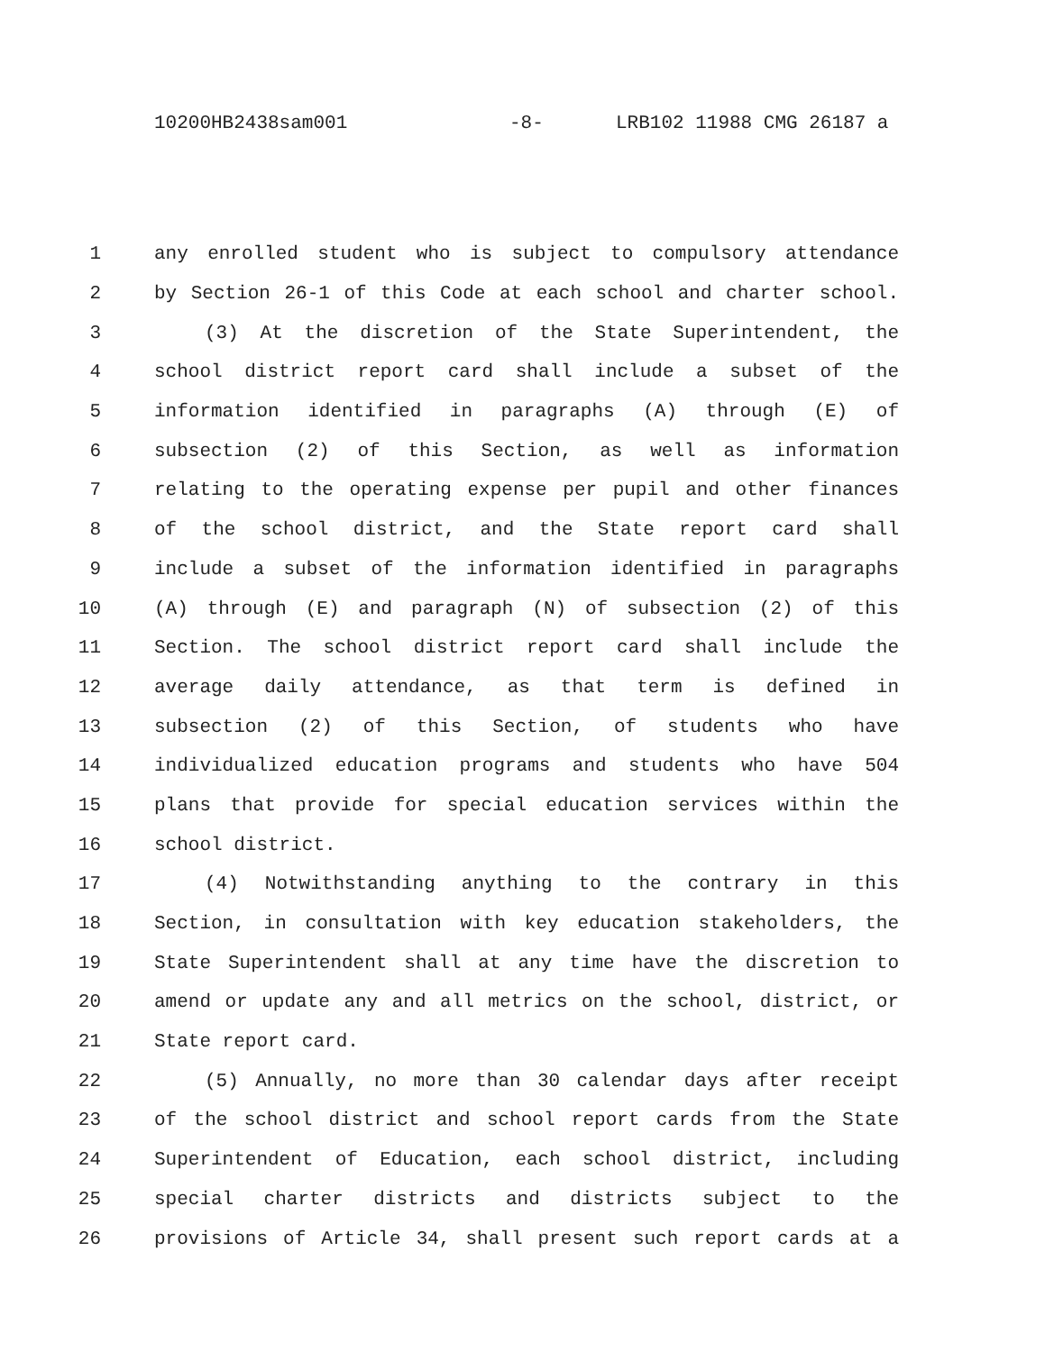10200HB2438sam001 -8- LRB102 11988 CMG 26187 a
1 any enrolled student who is subject to compulsory attendance
2 by Section 26-1 of this Code at each school and charter school.
3 (3) At the discretion of the State Superintendent, the
4 school district report card shall include a subset of the
5 information identified in paragraphs (A) through (E) of
6 subsection (2) of this Section, as well as information
7 relating to the operating expense per pupil and other finances
8 of the school district, and the State report card shall
9 include a subset of the information identified in paragraphs
10 (A) through (E) and paragraph (N) of subsection (2) of this
11 Section. The school district report card shall include the
12 average daily attendance, as that term is defined in
13 subsection (2) of this Section, of students who have
14 individualized education programs and students who have 504
15 plans that provide for special education services within the
16 school district.
17 (4) Notwithstanding anything to the contrary in this
18 Section, in consultation with key education stakeholders, the
19 State Superintendent shall at any time have the discretion to
20 amend or update any and all metrics on the school, district, or
21 State report card.
22 (5) Annually, no more than 30 calendar days after receipt
23 of the school district and school report cards from the State
24 Superintendent of Education, each school district, including
25 special charter districts and districts subject to the
26 provisions of Article 34, shall present such report cards at a